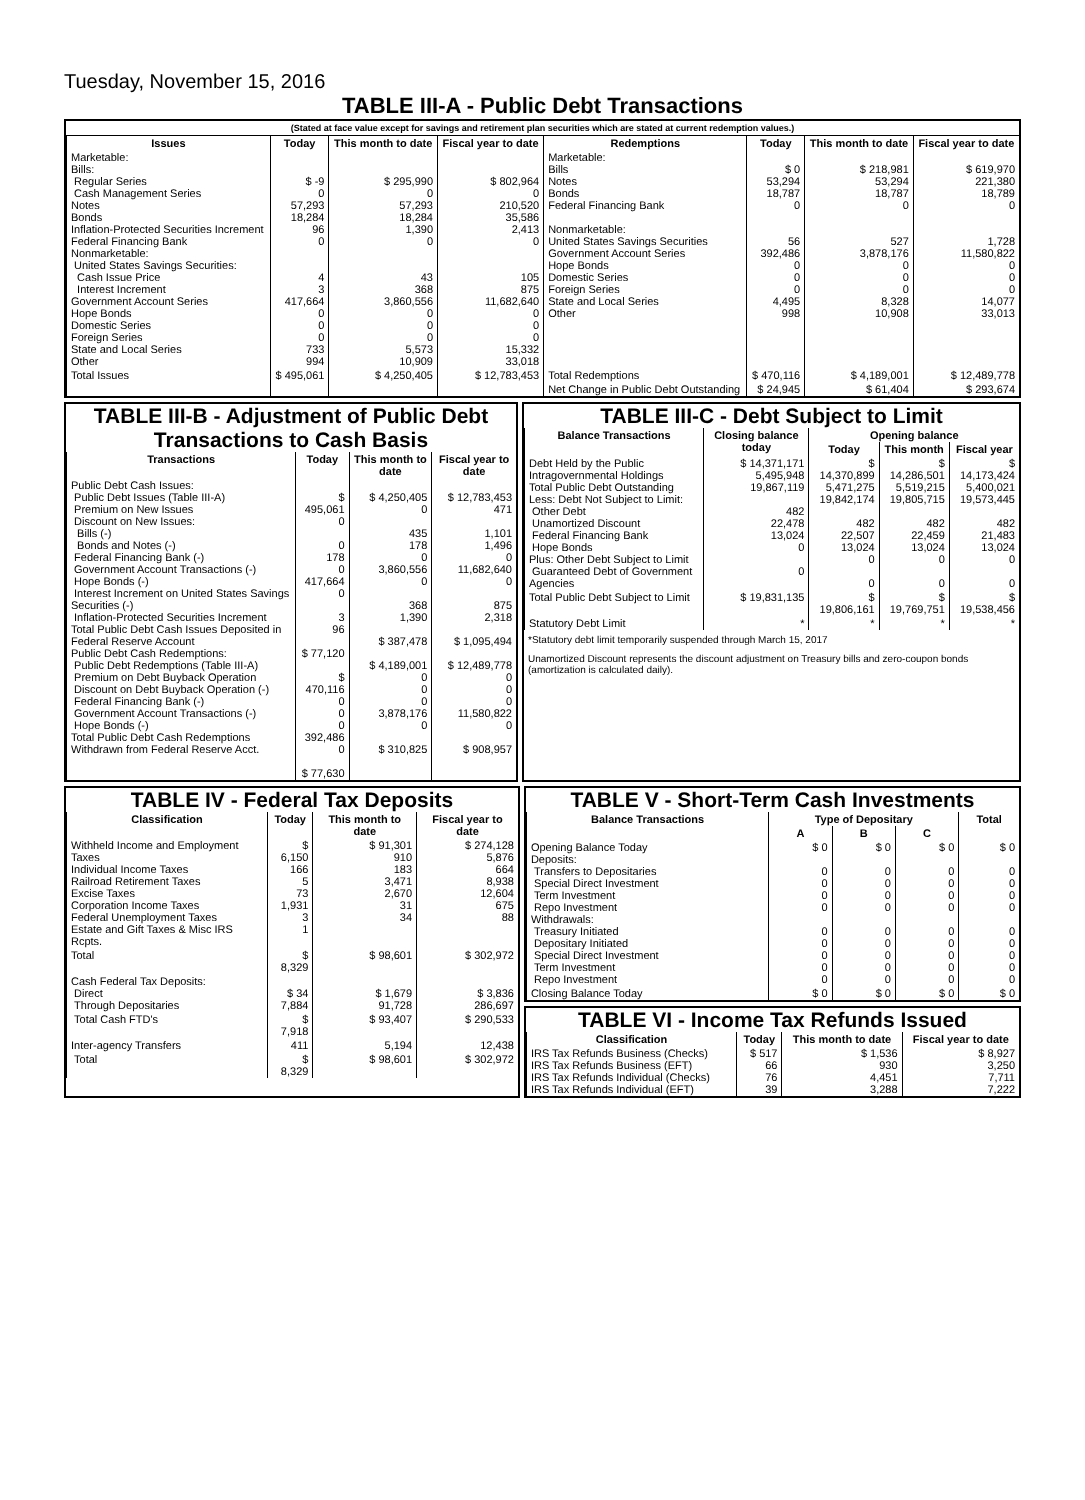Tuesday, November 15, 2016
TABLE III-A - Public Debt Transactions
(Stated at face value except for savings and retirement plan securities which are stated at current redemption values.)
| Issues | Today | This month to date | Fiscal year to date | Redemptions | Today | This month to date | Fiscal year to date |
| --- | --- | --- | --- | --- | --- | --- | --- |
| Marketable: Bills: Regular Series Cash Management Series Notes Bonds Inflation-Protected Securities Increment Federal Financing Bank Nonmarketable: United States Savings Securities: Cash Issue Price Interest Increment Government Account Series Hope Bonds Domestic Series Foreign Series State and Local Series Other | $ -9 0 57,293 18,284 96 0 4 3 417,664 0 0 0 733 994 | $ 295,990 0 57,293 18,284 1,390 0 43 368 3,860,556 0 0 0 5,573 10,909 | $ 802,964 0 210,520 35,586 2,413 0 105 875 11,682,640 0 0 0 15,332 33,018 | Marketable: Bills Notes Bonds Federal Financing Bank Nonmarketable: United States Savings Securities Government Account Series Hope Bonds Domestic Series Foreign Series State and Local Series Other | $ 0 53,294 18,787 0 56 392,486 0 0 0 4,495 998 | $ 218,981 53,294 18,787 0 527 3,878,176 0 0 0 8,328 10,908 | $ 619,970 221,380 18,789 0 1,728 11,580,822 0 0 0 14,077 33,013 |
| Total Issues | $ 495,061 | $ 4,250,405 | $ 12,783,453 | Total Redemptions | $ 470,116 | $ 4,189,001 | $ 12,489,778 |
| | | | | Net Change in Public Debt Outstanding | $ 24,945 | $ 61,404 | $ 293,674 |
TABLE III-B - Adjustment of Public Debt Transactions to Cash Basis
| Transactions | Today | This month to date | Fiscal year to date |
| --- | --- | --- | --- |
| Public Debt Cash Issues: Public Debt Issues (Table III-A) Premium on New Issues Discount on New Issues: Bills (-) Bonds and Notes (-) Federal Financing Bank (-) Government Account Transactions (-) Hope Bonds (-) Interest Increment on United States Savings Securities (-) Inflation-Protected Securities Increment Total Public Debt Cash Issues Deposited in Federal Reserve Account Public Debt Cash Redemptions: Public Debt Redemptions (Table III-A) Premium on Debt Buyback Operation Discount on Debt Buyback Operation (-) Federal Financing Bank (-) Government Account Transactions (-) Hope Bonds (-) Total Public Debt Cash Redemptions Withdrawn from Federal Reserve Acct. | $ 495,061 0 0 178 0 417,664 0 3 96 $ 77,120 $ 470,116 0 0 0 392,486 0 $ 77,630 | $ 4,250,405 0 435 178 0 3,860,556 0 368 1,390 $ 387,478 $ 4,189,001 0 0 0 3,878,176 0 $ 310,825 | $ 12,783,453 471 1,101 1,496 0 11,682,640 0 875 2,318 $ 1,095,494 $ 12,489,778 0 0 0 11,580,822 0 $ 908,957 |
TABLE III-C - Debt Subject to Limit
| Balance Transactions | Closing balance today | Opening balance | | |
| --- | --- | --- | --- | --- |
| | | Today | This month | Fiscal year |
| Debt Held by the Public Intragovernmental Holdings Total Public Debt Outstanding Less: Debt Not Subject to Limit: Other Debt Unamortized Discount Federal Financing Bank Hope Bonds Plus: Other Debt Subject to Limit Guaranteed Debt of Government Agencies | $ 14,371,171 5,495,948 19,867,119 482 22,478 13,024 0 0 | $ 14,370,899 5,471,275 19,842,174 482 22,507 13,024 0 0 | $ 14,286,501 5,519,215 19,805,715 482 22,459 13,024 0 0 | $ 14,173,424 5,400,021 19,573,445 482 21,483 13,024 0 0 |
| Total Public Debt Subject to Limit | $ 19,831,135 | $ 19,806,161 | $ 19,769,751 | $ 19,538,456 |
| Statutory Debt Limit | * | * | * | * |
*Statutory debt limit temporarily suspended through March 15, 2017
Unamortized Discount represents the discount adjustment on Treasury bills and zero-coupon bonds (amortization is calculated daily).
TABLE IV - Federal Tax Deposits
| Classification | Today | This month to date | Fiscal year to date |
| --- | --- | --- | --- |
| Withheld Income and Employment Taxes Individual Income Taxes Railroad Retirement Taxes Excise Taxes Corporation Income Taxes Federal Unemployment Taxes Estate and Gift Taxes & Misc IRS Rcpts. | $ 6,150 166 5 73 1,931 3 1 | $ 91,301 910 183 3,471 2,670 31 34 | $ 274,128 5,876 664 8,938 12,604 675 88 |
| Total | $ 8,329 | $ 98,601 | $ 302,972 |
| Cash Federal Tax Deposits: Direct Through Depositaries | $ 34 7,884 | $ 1,679 91,728 | $ 3,836 286,697 |
| Total Cash FTD's | $ 7,918 | $ 93,407 | $ 290,533 |
| Inter-agency Transfers | 411 | 5,194 | 12,438 |
| Total | $ 8,329 | $ 98,601 | $ 302,972 |
TABLE V - Short-Term Cash Investments
| Balance Transactions | Type of Depositary | | | Total |
| --- | --- | --- | --- | --- |
| | A | B | C | |
| Opening Balance Today Deposits: Transfers to Depositaries Special Direct Investment Term Investment Repo Investment Withdrawals: Treasury Initiated Depositary Initiated Special Direct Investment Term Investment Repo Investment | $ 0 0 0 0 0 0 0 0 0 0 | $ 0 0 0 0 0 0 0 0 0 0 | $ 0 0 0 0 0 0 0 0 0 0 | $ 0 0 0 0 0 0 0 0 0 0 |
| Closing Balance Today | $ 0 | $ 0 | $ 0 | $ 0 |
TABLE VI - Income Tax Refunds Issued
| Classification | Today | This month to date | Fiscal year to date |
| --- | --- | --- | --- |
| IRS Tax Refunds Business (Checks) IRS Tax Refunds Business (EFT) IRS Tax Refunds Individual (Checks) IRS Tax Refunds Individual (EFT) | $ 517 66 76 39 | $ 1,536 930 4,451 3,288 | $ 8,927 3,250 7,711 7,222 |